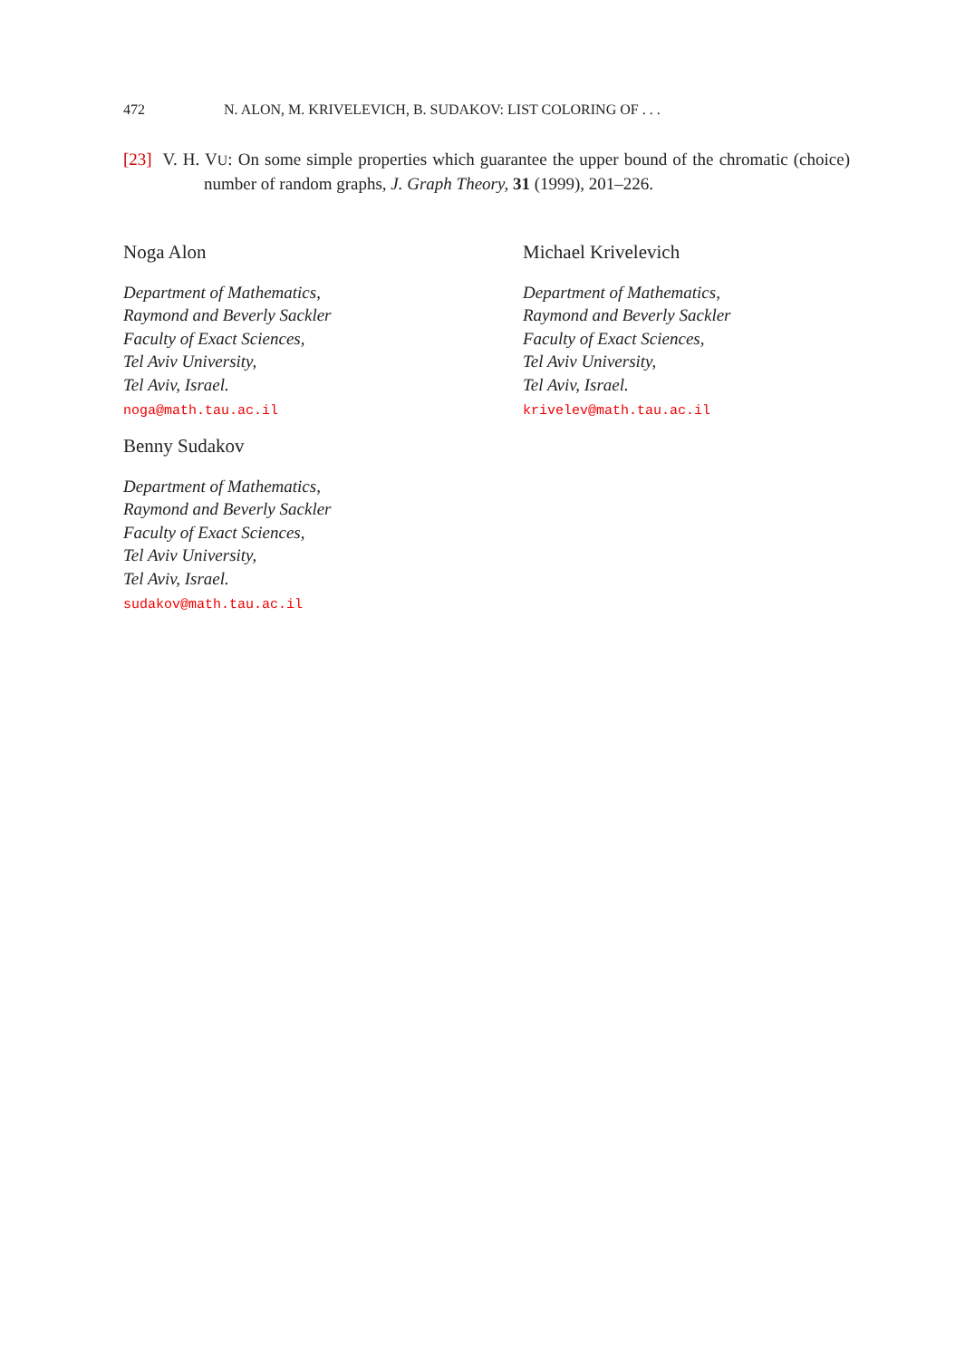472 N. ALON, M. KRIVELEVICH, B. SUDAKOV: LIST COLORING OF . . .
[23] V. H. VU: On some simple properties which guarantee the upper bound of the chromatic (choice) number of random graphs, J. Graph Theory, 31 (1999), 201–226.
Noga Alon
Department of Mathematics,
Raymond and Beverly Sackler
Faculty of Exact Sciences,
Tel Aviv University,
Tel Aviv, Israel.
noga@math.tau.ac.il
Michael Krivelevich
Department of Mathematics,
Raymond and Beverly Sackler
Faculty of Exact Sciences,
Tel Aviv University,
Tel Aviv, Israel.
krivelev@math.tau.ac.il
Benny Sudakov
Department of Mathematics,
Raymond and Beverly Sackler
Faculty of Exact Sciences,
Tel Aviv University,
Tel Aviv, Israel.
sudakov@math.tau.ac.il